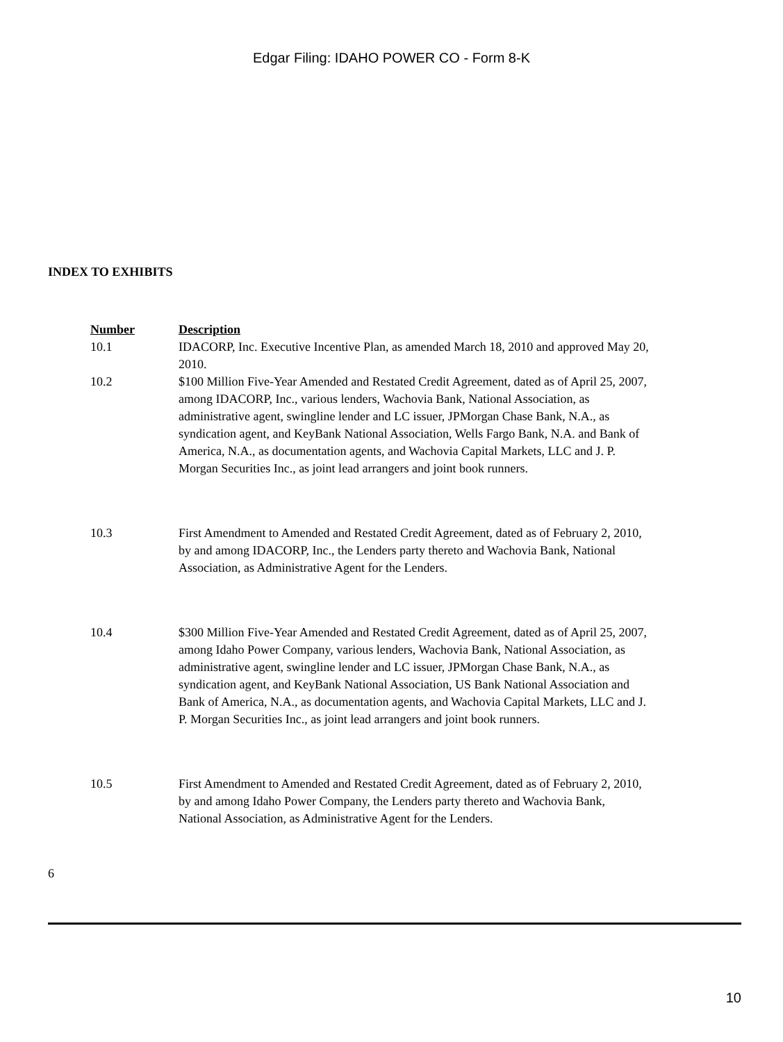Edgar Filing: IDAHO POWER CO - Form 8-K
INDEX TO EXHIBITS
| Number | Description |
| --- | --- |
| 10.1 | IDACORP, Inc. Executive Incentive Plan, as amended March 18, 2010 and approved May 20, 2010. |
| 10.2 | $100 Million Five-Year Amended and Restated Credit Agreement, dated as of April 25, 2007, among IDACORP, Inc., various lenders, Wachovia Bank, National Association, as administrative agent, swingline lender and LC issuer, JPMorgan Chase Bank, N.A., as syndication agent, and KeyBank National Association, Wells Fargo Bank, N.A. and Bank of America, N.A., as documentation agents, and Wachovia Capital Markets, LLC and J. P. Morgan Securities Inc., as joint lead arrangers and joint book runners. |
| 10.3 | First Amendment to Amended and Restated Credit Agreement, dated as of February 2, 2010, by and among IDACORP, Inc., the Lenders party thereto and Wachovia Bank, National Association, as Administrative Agent for the Lenders. |
| 10.4 | $300 Million Five-Year Amended and Restated Credit Agreement, dated as of April 25, 2007, among Idaho Power Company, various lenders, Wachovia Bank, National Association, as administrative agent, swingline lender and LC issuer, JPMorgan Chase Bank, N.A., as syndication agent, and KeyBank National Association, US Bank National Association and Bank of America, N.A., as documentation agents, and Wachovia Capital Markets, LLC and J. P. Morgan Securities Inc., as joint lead arrangers and joint book runners. |
| 10.5 | First Amendment to Amended and Restated Credit Agreement, dated as of February 2, 2010, by and among Idaho Power Company, the Lenders party thereto and Wachovia Bank, National Association, as Administrative Agent for the Lenders. |
6
10